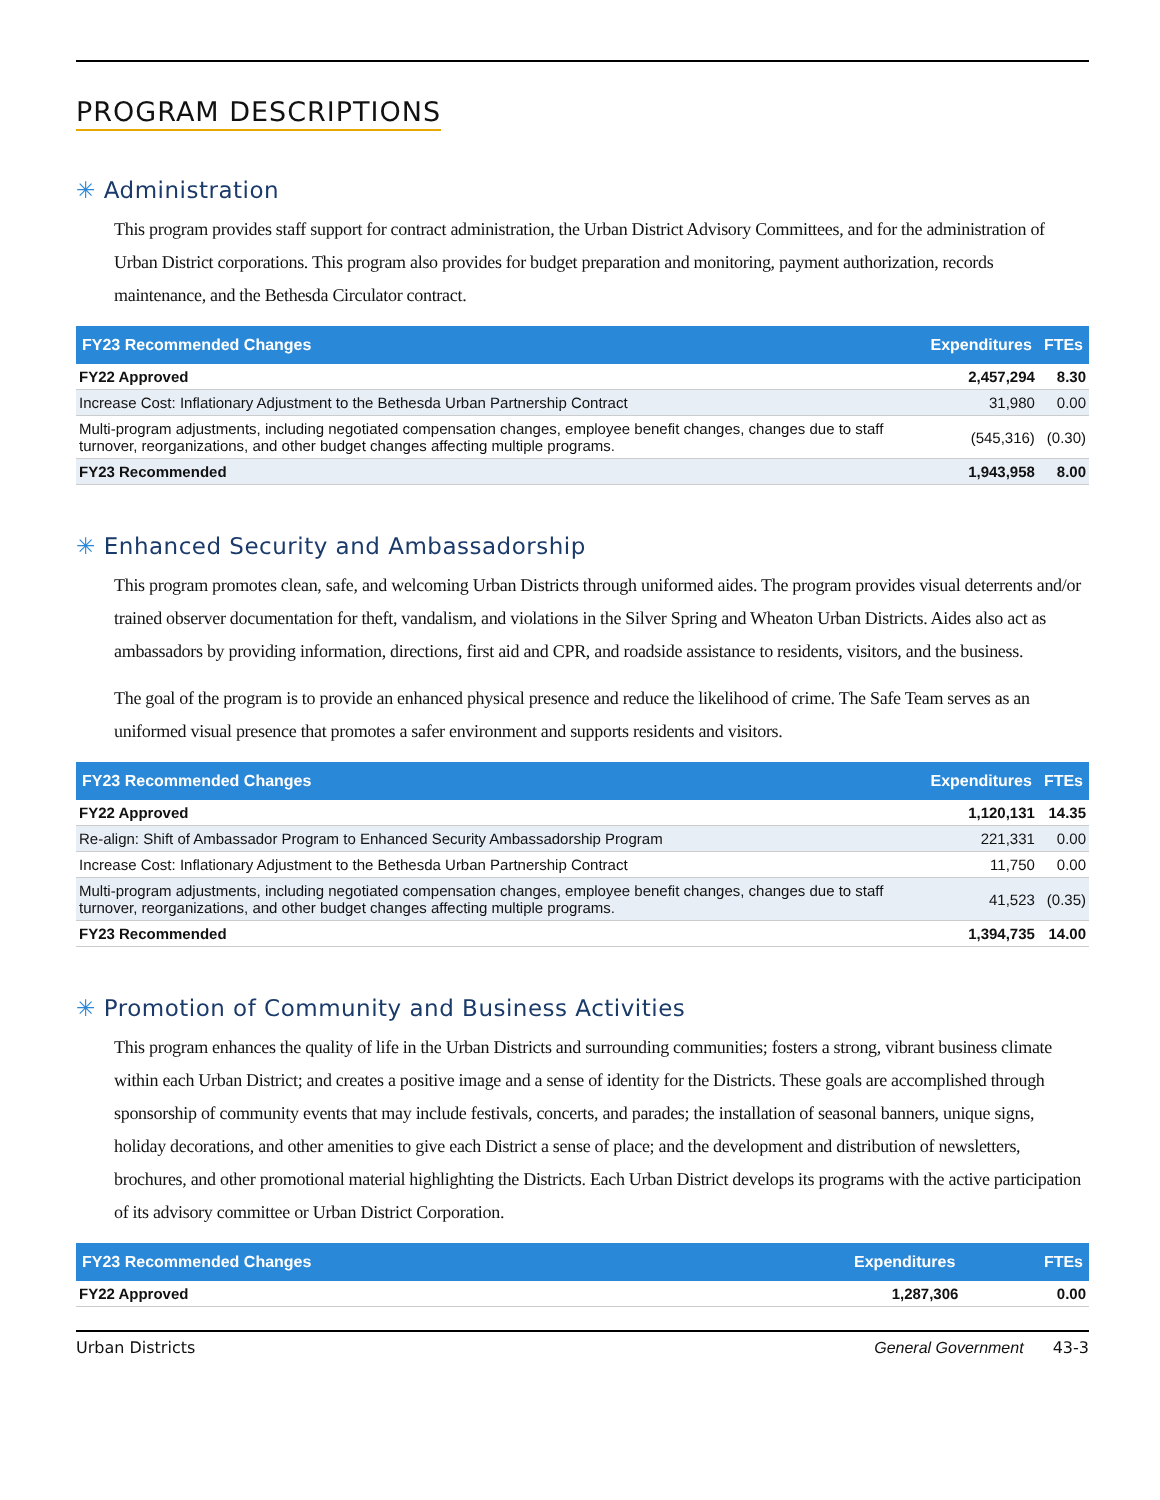PROGRAM DESCRIPTIONS
✳ Administration
This program provides staff support for contract administration, the Urban District Advisory Committees, and for the administration of Urban District corporations. This program also provides for budget preparation and monitoring, payment authorization, records maintenance, and the Bethesda Circulator contract.
| FY23 Recommended Changes | Expenditures | FTEs |
| --- | --- | --- |
| FY22 Approved | 2,457,294 | 8.30 |
| Increase Cost: Inflationary Adjustment to the Bethesda Urban Partnership Contract | 31,980 | 0.00 |
| Multi-program adjustments, including negotiated compensation changes, employee benefit changes, changes due to staff turnover, reorganizations, and other budget changes affecting multiple programs. | (545,316) | (0.30) |
| FY23 Recommended | 1,943,958 | 8.00 |
✳ Enhanced Security and Ambassadorship
This program promotes clean, safe, and welcoming Urban Districts through uniformed aides. The program provides visual deterrents and/or trained observer documentation for theft, vandalism, and violations in the Silver Spring and Wheaton Urban Districts. Aides also act as ambassadors by providing information, directions, first aid and CPR, and roadside assistance to residents, visitors, and the business.
The goal of the program is to provide an enhanced physical presence and reduce the likelihood of crime. The Safe Team serves as an uniformed visual presence that promotes a safer environment and supports residents and visitors.
| FY23 Recommended Changes | Expenditures | FTEs |
| --- | --- | --- |
| FY22 Approved | 1,120,131 | 14.35 |
| Re-align: Shift of Ambassador Program to Enhanced Security Ambassadorship Program | 221,331 | 0.00 |
| Increase Cost: Inflationary Adjustment to the Bethesda Urban Partnership Contract | 11,750 | 0.00 |
| Multi-program adjustments, including negotiated compensation changes, employee benefit changes, changes due to staff turnover, reorganizations, and other budget changes affecting multiple programs. | 41,523 | (0.35) |
| FY23 Recommended | 1,394,735 | 14.00 |
✳ Promotion of Community and Business Activities
This program enhances the quality of life in the Urban Districts and surrounding communities; fosters a strong, vibrant business climate within each Urban District; and creates a positive image and a sense of identity for the Districts. These goals are accomplished through sponsorship of community events that may include festivals, concerts, and parades; the installation of seasonal banners, unique signs, holiday decorations, and other amenities to give each District a sense of place; and the development and distribution of newsletters, brochures, and other promotional material highlighting the Districts. Each Urban District develops its programs with the active participation of its advisory committee or Urban District Corporation.
| FY23 Recommended Changes | Expenditures | FTEs |
| --- | --- | --- |
| FY22 Approved | 1,287,306 | 0.00 |
Urban Districts General Government 43-3